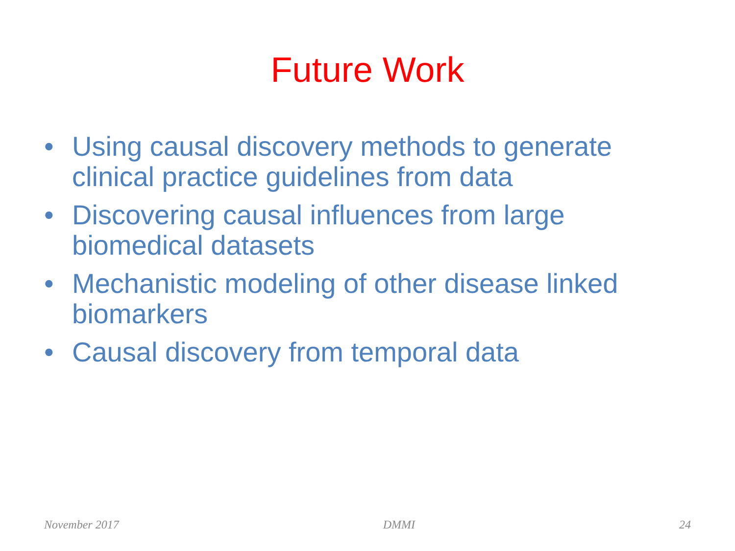Future Work
• Using causal discovery methods to generate clinical practice guidelines from data
• Discovering causal influences from large biomedical datasets
• Mechanistic modeling of other disease linked biomarkers
• Causal discovery from temporal data
November 2017 DMMI 24